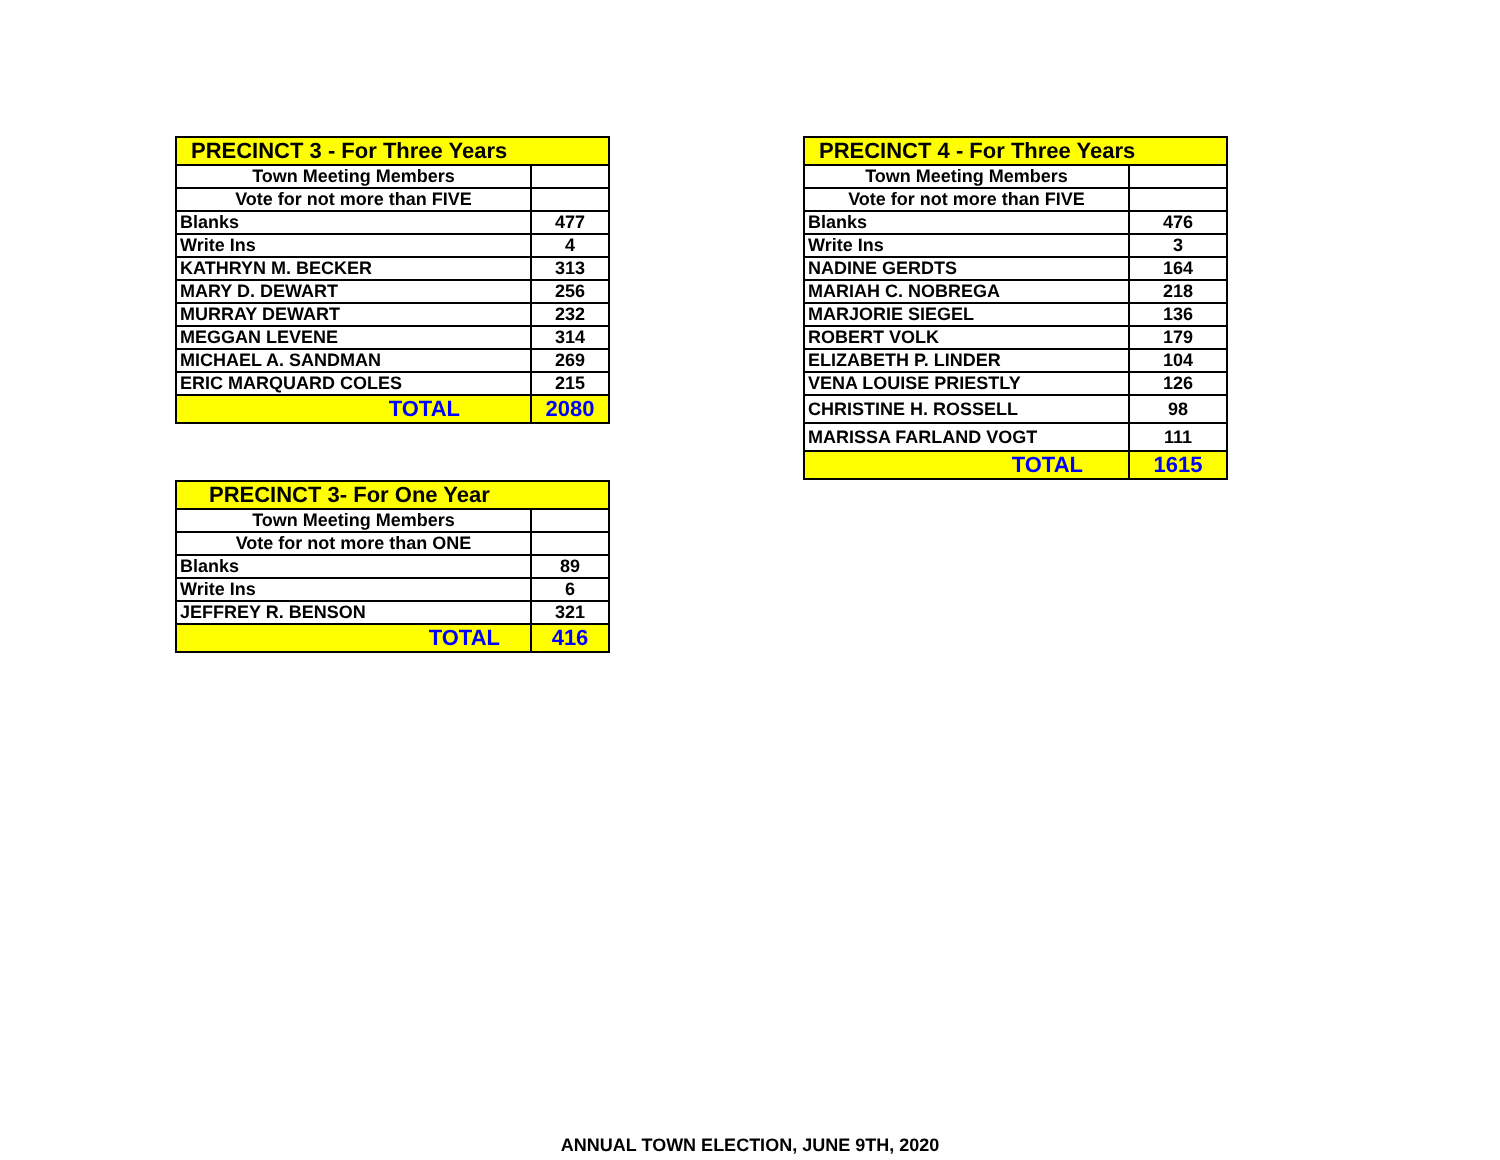| PRECINCT 3 - For Three Years | |
| --- | --- |
| Town Meeting Members | |
| Vote for not more than FIVE | |
| Blanks | 477 |
| Write Ins | 4 |
| KATHRYN M. BECKER | 313 |
| MARY D. DEWART | 256 |
| MURRAY DEWART | 232 |
| MEGGAN LEVENE | 314 |
| MICHAEL A. SANDMAN | 269 |
| ERIC MARQUARD COLES | 215 |
| TOTAL | 2080 |
| PRECINCT 3- For One Year | |
| --- | --- |
| Town Meeting Members | |
| Vote for not more than ONE | |
| Blanks | 89 |
| Write Ins | 6 |
| JEFFREY R. BENSON | 321 |
| TOTAL | 416 |
| PRECINCT 4 - For Three Years | |
| --- | --- |
| Town Meeting Members | |
| Vote for not more than FIVE | |
| Blanks | 476 |
| Write Ins | 3 |
| NADINE GERDTS | 164 |
| MARIAH C. NOBREGA | 218 |
| MARJORIE SIEGEL | 136 |
| ROBERT VOLK | 179 |
| ELIZABETH P. LINDER | 104 |
| VENA LOUISE PRIESTLY | 126 |
| CHRISTINE H. ROSSELL | 98 |
| MARISSA FARLAND VOGT | 111 |
| TOTAL | 1615 |
ANNUAL TOWN ELECTION, JUNE 9TH, 2020